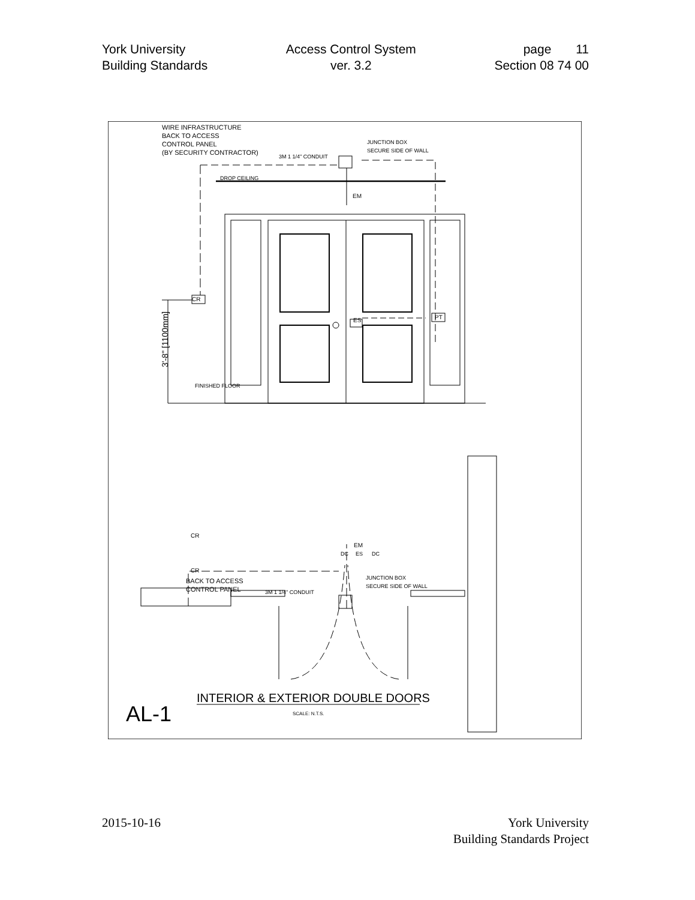York University
Building Standards
Access Control System
ver. 3.2
page 11
Section 08 74 00
WIRE INFRASTRUCTURE
BACK TO ACCESS
CONTROL PANEL
(BY SECURITY CONTRACTOR)
3M 1 1/4" CONDUIT
JUNCTION BOX
SECURE SIDE OF WALL
DROP CEILING
FINISHED FLOOR
BACK TO ACCESS
CONTROL PANEL
3M 1 1/4" CONDUIT
JUNCTION BOX
SECURE SIDE OF WALL
AL-1
INTERIOR & EXTERIOR DOUBLE DOORS
SCALE: N.T.S.
CR
EM
ES
PT
CR
CR
DC
ES
DC
EM
3'-8" [1100mm]
2015-10-16 York University
Building Standards Project